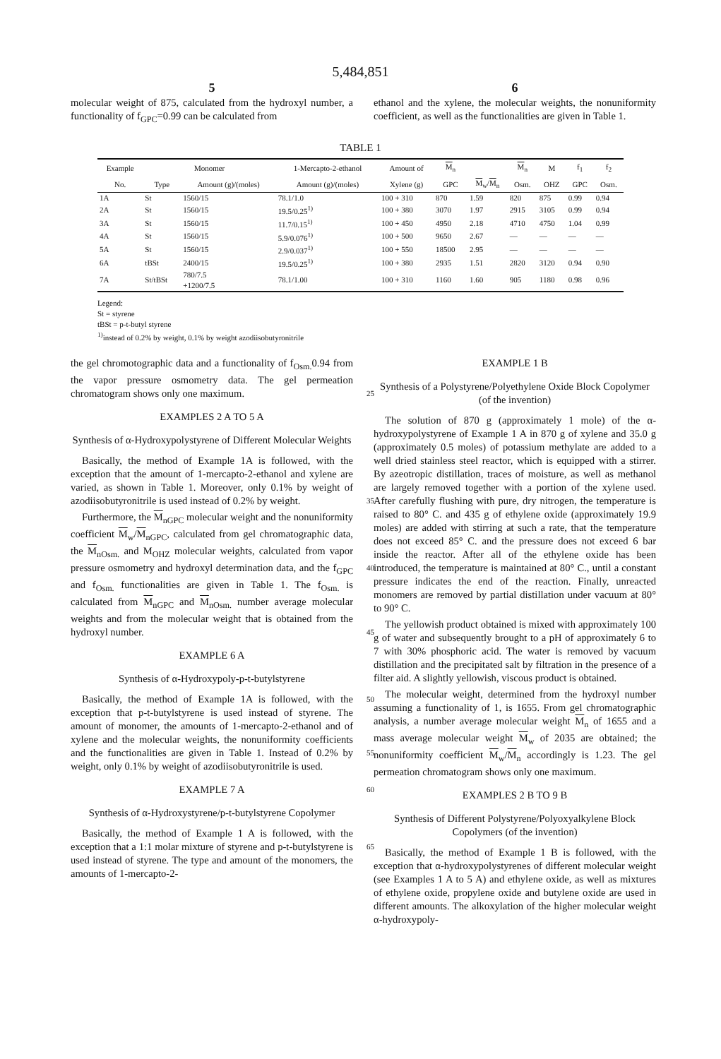5,484,851
5
molecular weight of 875, calculated from the hydroxyl number, a functionality of f<sub>GPC</sub>=0.99 can be calculated from
6
ethanol and the xylene, the molecular weights, the nonuniformity coefficient, as well as the functionalities are given in Table 1.
TABLE 1
| Example | Monomer | | 1-Mercapto-2-ethanol | Amount of | M<sub>n</sub> | | M<sub>n</sub> | M | f<sub>1</sub> | f<sub>2</sub> |
| --- | --- | --- | --- | --- | --- | --- | --- | --- | --- | --- |
| No. | Type | Amount (g)/(moles) | Amount (g)/(moles) | Xylene (g) | GPC | M<sub>w</sub>/ M<sub>n</sub> | Osm. | OHZ | GPC | Osm. |
| 1A | St | 1560/15 | 78.1/1.0 | 100 + 310 | 870 | 1.59 | 820 | 875 | 0.99 | 0.94 |
| 2A | St | 1560/15 | 19.5/0.25<sup>1)</sup> | 100 + 380 | 3070 | 1.97 | 2915 | 3105 | 0.99 | 0.94 |
| 3A | St | 1560/15 | 11.7/0.15<sup>1)</sup> | 100 + 450 | 4950 | 2.18 | 4710 | 4750 | 1.04 | 0.99 |
| 4A | St | 1560/15 | 5.9/0.076<sup>1)</sup> | 100 + 500 | 9650 | 2.67 | — | — | — | — |
| 5A | St | 1560/15 | 2.9/0.037<sup>1)</sup> | 100 + 550 | 18500 | 2.95 | — | — | — | — |
| 6A | tBSt | 2400/15 | 19.5/0.25<sup>1)</sup> | 100 + 380 | 2935 | 1.51 | 2820 | 3120 | 0.94 | 0.90 |
| 7A | St/tBSt | 780/7.5 +1200/7.5 | 78.1/1.00 | 100 + 310 | 1160 | 1.60 | 905 | 1180 | 0.98 | 0.96 |
Legend:
St = styrene
tBSt = p-t-butyl styrene
<sup>1)</sup> instead of 0.2% by weight, 0.1% by weight azodiisobutyronitrile
the gel chromotographic data and a functionality of f<sub>Osm.</sub>0.94 from the vapor pressure osmometry data. The gel permeation chromatogram shows only one maximum. 25
EXAMPLES 2 A TO 5 A
Synthesis of α-Hydroxypolystyrene of Different Molecular Weights
Basically, the method of Example 1A is followed, with the exception that the amount of 1-mercapto-2-ethanol and xylene are varied, as shown in Table 1. Moreover, only 0.1% by weight of azodiisobutyronitrile is used instead of 0.2% by weight. 35
Furthermore, the M<sub>nGPC</sub> molecular weight and the nonuniformity coefficient M<sub>w</sub>/M<sub>nGPC</sub>, calculated from gel chromatographic data, the M<sub>nOsm.</sub> and M<sub>OHZ</sub> molecular weights, calculated from vapor pressure osmometry and hydroxyl 40 determination data, and the f<sub>GPC</sub> and f<sub>Osm.</sub> functionalities are given in Table 1. The f<sub>Osm.</sub> is calculated from M<sub>nGPC</sub> and M<sub>nOsm.</sub> number average molecular weights and from the molecular weight that is obtained from the hydroxyl number. 45
EXAMPLE 6 A
Synthesis of α-Hydroxypoly-p-t-butylstyrene
Basically, the method of Example 1A is followed, with the 50 exception that p-t-butylstyrene is used instead of styrene. The amount of monomer, the amounts of 1-mercapto-2-ethanol and of xylene and the molecular weights, the nonuniformity coefficients and the functionalities are given in 55 Table 1. Instead of 0.2% by weight, only 0.1% by weight of azodiisobutyronitrile is used.
EXAMPLE 7 A 60
Synthesis of α-Hydroxystyrene/p-t-butylstyrene Copolymer
Basically, the method of Example 1 A is followed, with the exception that a 1:1 molar mixture of styrene and 65 p-t-butylstyrene is used instead of styrene. The type and amount of the monomers, the amounts of 1-mercapto-2-
EXAMPLE 1 B
Synthesis of a Polystyrene/Polyethylene Oxide Block Copolymer (of the invention)
The solution of 870 g (approximately 1 mole) of the α-hydroxypolystyrene of Example 1 A in 870 g of xylene and 35.0 g (approximately 0.5 moles) of potassium methylate are added to a well dried stainless steel reactor, which is equipped with a stirrer. By azeotropic distillation, traces of moisture, as well as methanol are largely removed together with a portion of the xylene used. After carefully flushing with pure, dry nitrogen, the temperature is raised to 80° C. and 435 g of ethylene oxide (approximately 19.9 moles) are added with stirring at such a rate, that the temperature does not exceed 85° C. and the pressure does not exceed 6 bar inside the reactor. After all of the ethylene oxide has been introduced, the temperature is maintained at 80° C., until a constant pressure indicates the end of the reaction. Finally, unreacted monomers are removed by partial distillation under vacuum at 80° to 90° C.
The yellowish product obtained is mixed with approximately 100 g of water and subsequently brought to a pH of approximately 6 to 7 with 30% phosphoric acid. The water is removed by vacuum distillation and the precipitated salt by filtration in the presence of a filter aid. A slightly yellowish, viscous product is obtained.
The molecular weight, determined from the hydroxyl number assuming a functionality of 1, is 1655. From gel chromatographic analysis, a number average molecular weight M<sub>n</sub> of 1655 and a mass average molecular weight M<sub>w</sub> of 2035 are obtained; the nonuniformity coefficient M<sub>w</sub>/M<sub>n</sub> accordingly is 1.23. The gel permeation chromatogram shows only one maximum.
EXAMPLES 2 B TO 9 B
Synthesis of Different Polystyrene/Polyoxyalkylene Block Copolymers (of the invention)
Basically, the method of Example 1 B is followed, with the exception that α-hydroxypolystyrenes of different molecular weight (see Examples 1 A to 5 A) and ethylene oxide, as well as mixtures of ethylene oxide, propylene oxide and butylene oxide are used in different amounts. The alkoxylation of the higher molecular weight α-hydroxypoly-